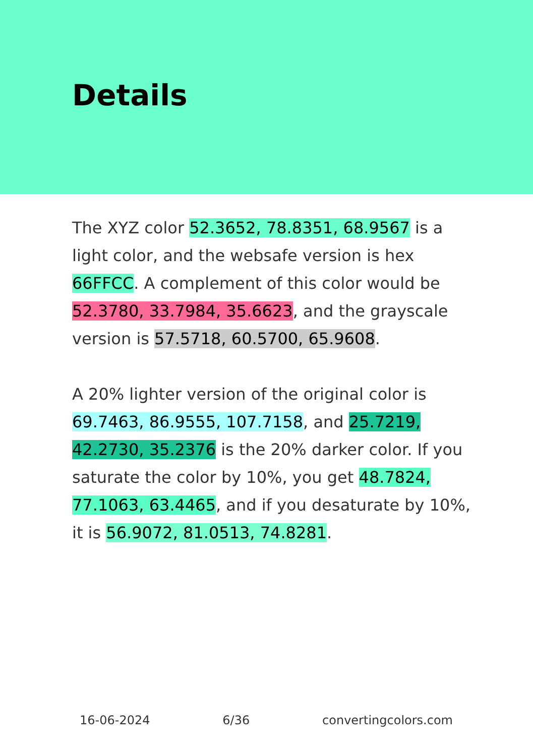Details
The XYZ color 52.3652, 78.8351, 68.9567 is a light color, and the websafe version is hex 66FFCC. A complement of this color would be 52.3780, 33.7984, 35.6623, and the grayscale version is 57.5718, 60.5700, 65.9608.
A 20% lighter version of the original color is 69.7463, 86.9555, 107.7158, and 25.7219, 42.2730, 35.2376 is the 20% darker color. If you saturate the color by 10%, you get 48.7824, 77.1063, 63.4465, and if you desaturate by 10%, it is 56.9072, 81.0513, 74.8281.
16-06-2024 6/36 convertingcolors.com